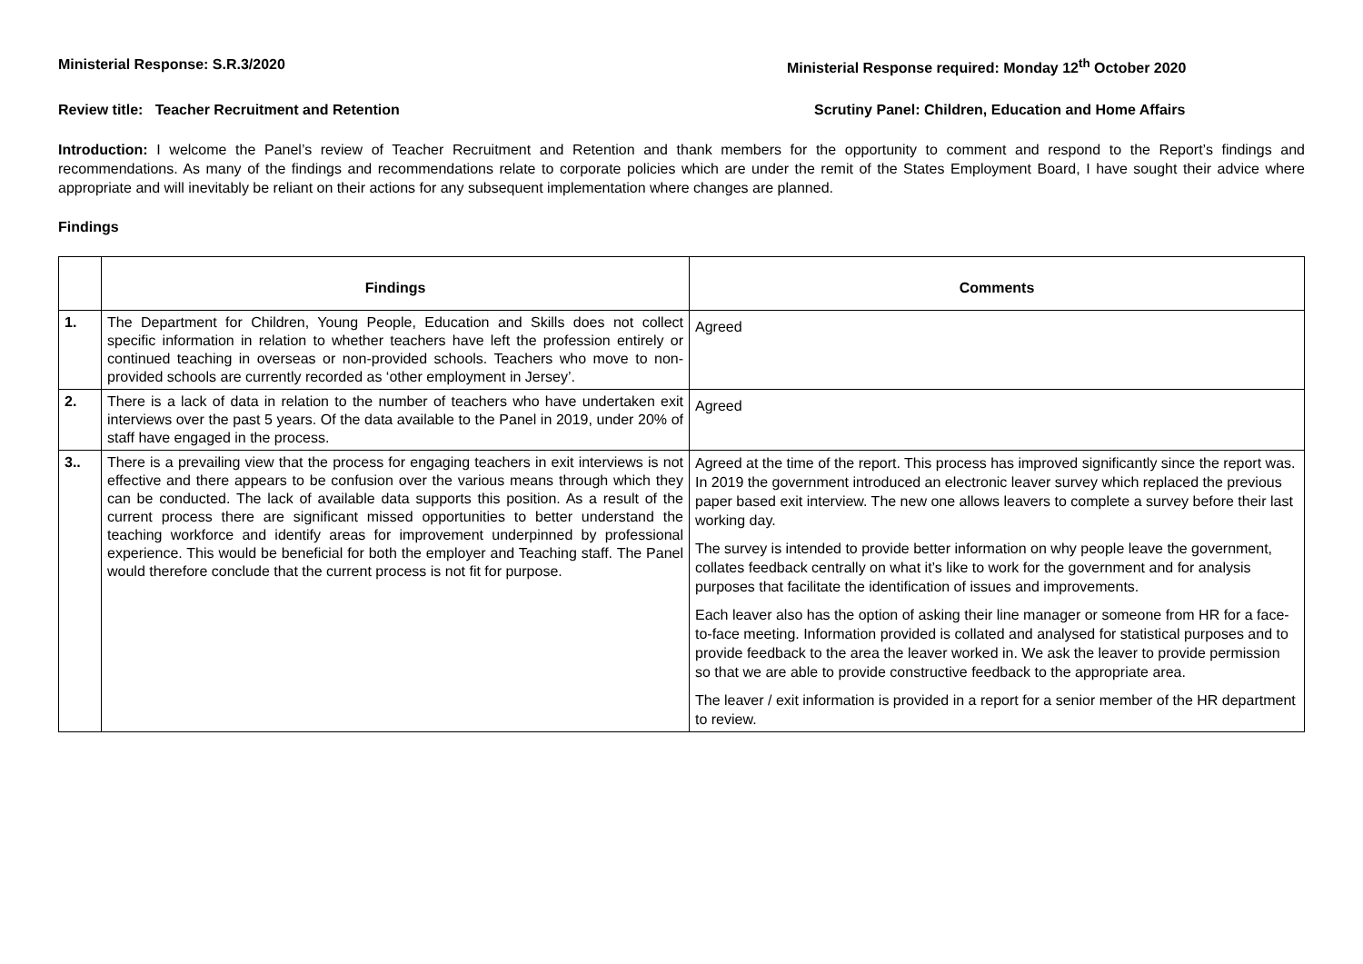Ministerial Response: S.R.3/2020
Ministerial Response required: Monday 12<sup>th</sup> October 2020
Review title: Teacher Recruitment and Retention
Scrutiny Panel: Children, Education and Home Affairs
Introduction: I welcome the Panel’s review of Teacher Recruitment and Retention and thank members for the opportunity to comment and respond to the Report’s findings and recommendations. As many of the findings and recommendations relate to corporate policies which are under the remit of the States Employment Board, I have sought their advice where appropriate and will inevitably be reliant on their actions for any subsequent implementation where changes are planned.
Findings
| | Findings | Comments |
| --- | --- | --- |
| 1. | The Department for Children, Young People, Education and Skills does not collect specific information in relation to whether teachers have left the profession entirely or continued teaching in overseas or non-provided schools. Teachers who move to non-provided schools are currently recorded as ‘other employment in Jersey’. | Agreed |
| 2. | There is a lack of data in relation to the number of teachers who have undertaken exit interviews over the past 5 years. Of the data available to the Panel in 2019, under 20% of staff have engaged in the process. | Agreed |
| 3.. | There is a prevailing view that the process for engaging teachers in exit interviews is not effective and there appears to be confusion over the various means through which they can be conducted. The lack of available data supports this position. As a result of the current process there are significant missed opportunities to better understand the teaching workforce and identify areas for improvement underpinned by professional experience. This would be beneficial for both the employer and Teaching staff. The Panel would therefore conclude that the current process is not fit for purpose. | Agreed at the time of the report. This process has improved significantly since the report was. In 2019 the government introduced an electronic leaver survey which replaced the previous paper based exit interview. The new one allows leavers to complete a survey before their last working day. The survey is intended to provide better information on why people leave the government, collates feedback centrally on what it’s like to work for the government and for analysis purposes that facilitate the identification of issues and improvements. Each leaver also has the option of asking their line manager or someone from HR for a face-to-face meeting. Information provided is collated and analysed for statistical purposes and to provide feedback to the area the leaver worked in. We ask the leaver to provide permission so that we are able to provide constructive feedback to the appropriate area. The leaver / exit information is provided in a report for a senior member of the HR department to review. |